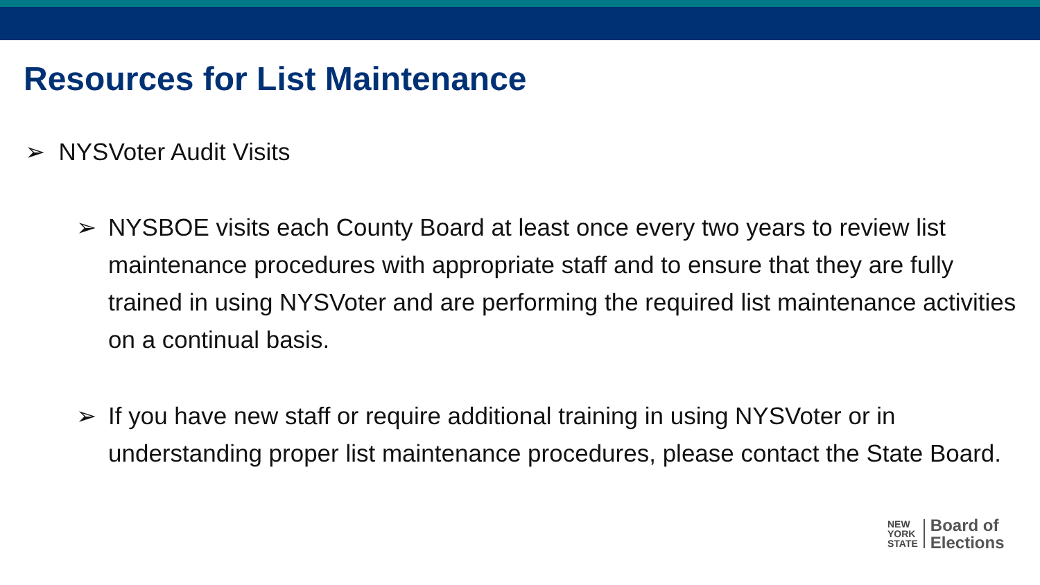Resources for List Maintenance
➢ NYSVoter Audit Visits
➢ NYSBOE visits each County Board at least once every two years to review list maintenance procedures with appropriate staff and to ensure that they are fully trained in using NYSVoter and are performing the required list maintenance activities on a continual basis.
➢ If you have new staff or require additional training in using NYSVoter or in understanding proper list maintenance procedures, please contact the State Board.
NEW
YORK
STATE
Board of
Elections